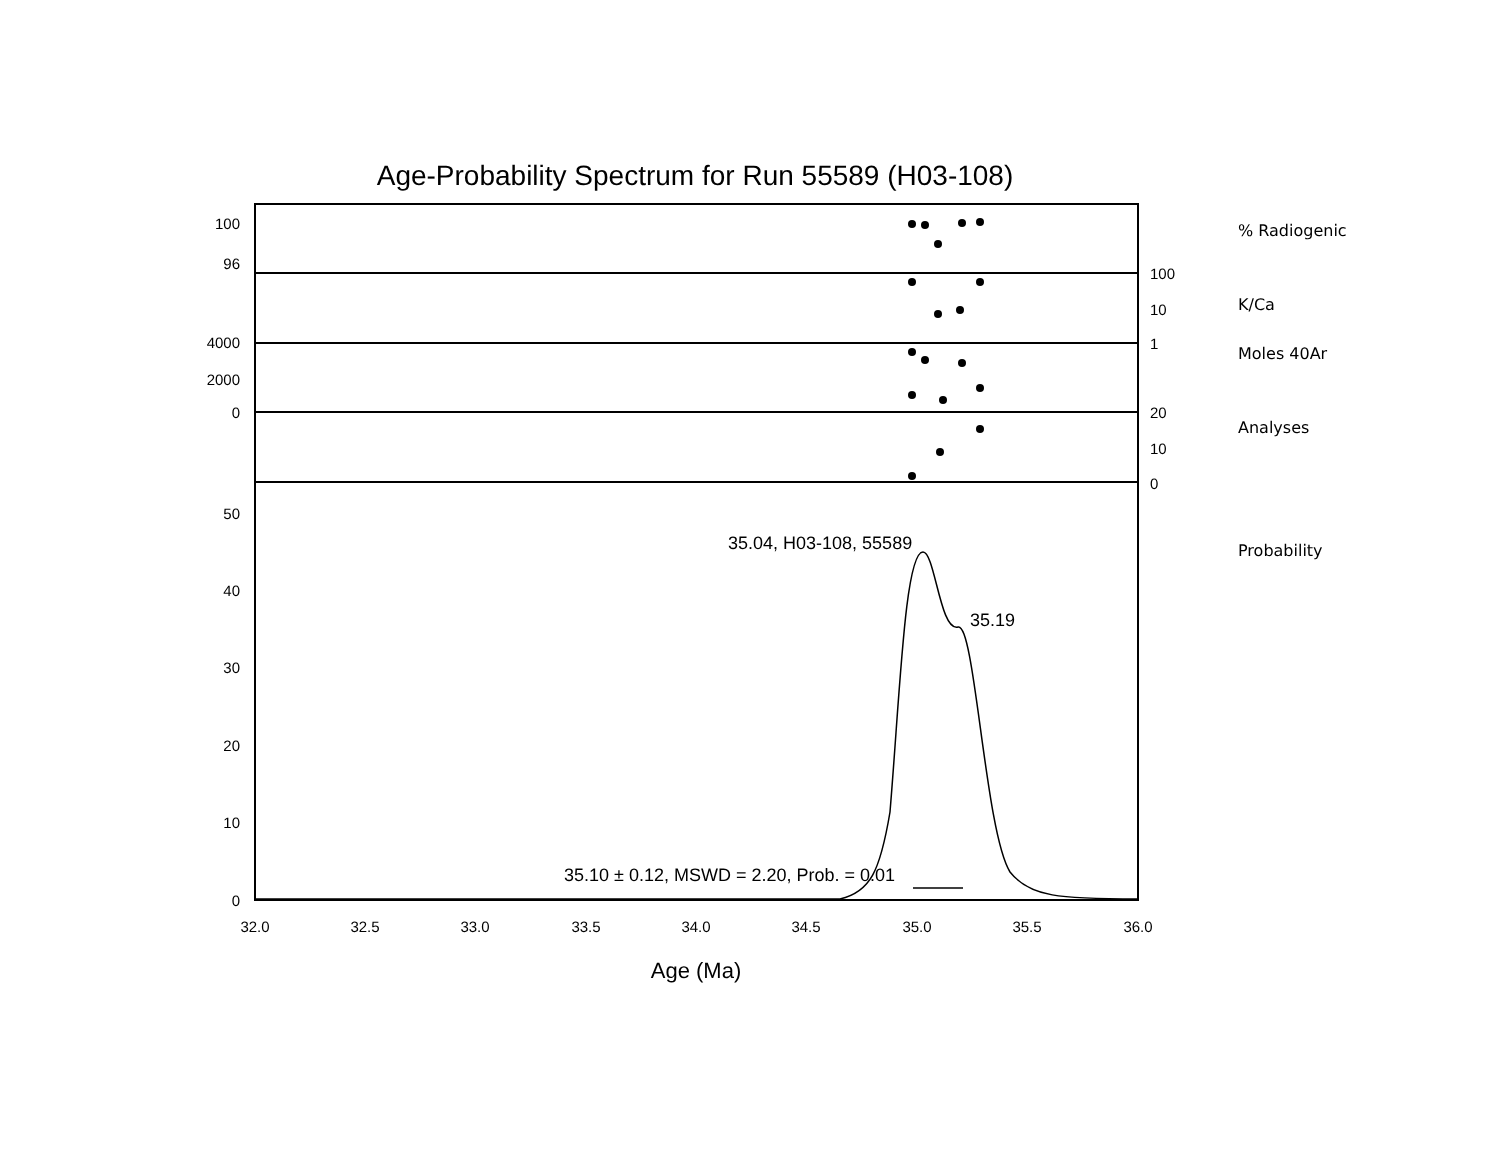Age-Probability Spectrum for Run 55589 (H03-108)
100
96
4000
2000
0
50
40
30
20
10
0
100
10
1
20
10
0
% Radiogenic
K/Ca
Moles 40Ar
Analyses
Probability
32.0
32.5
33.0
33.5
34.0
34.5
35.0
35.5
36.0
35.04, H03-108, 55589
35.19
35.10 ± 0.12, MSWD = 2.20, Prob. = 0.01
Age (Ma)